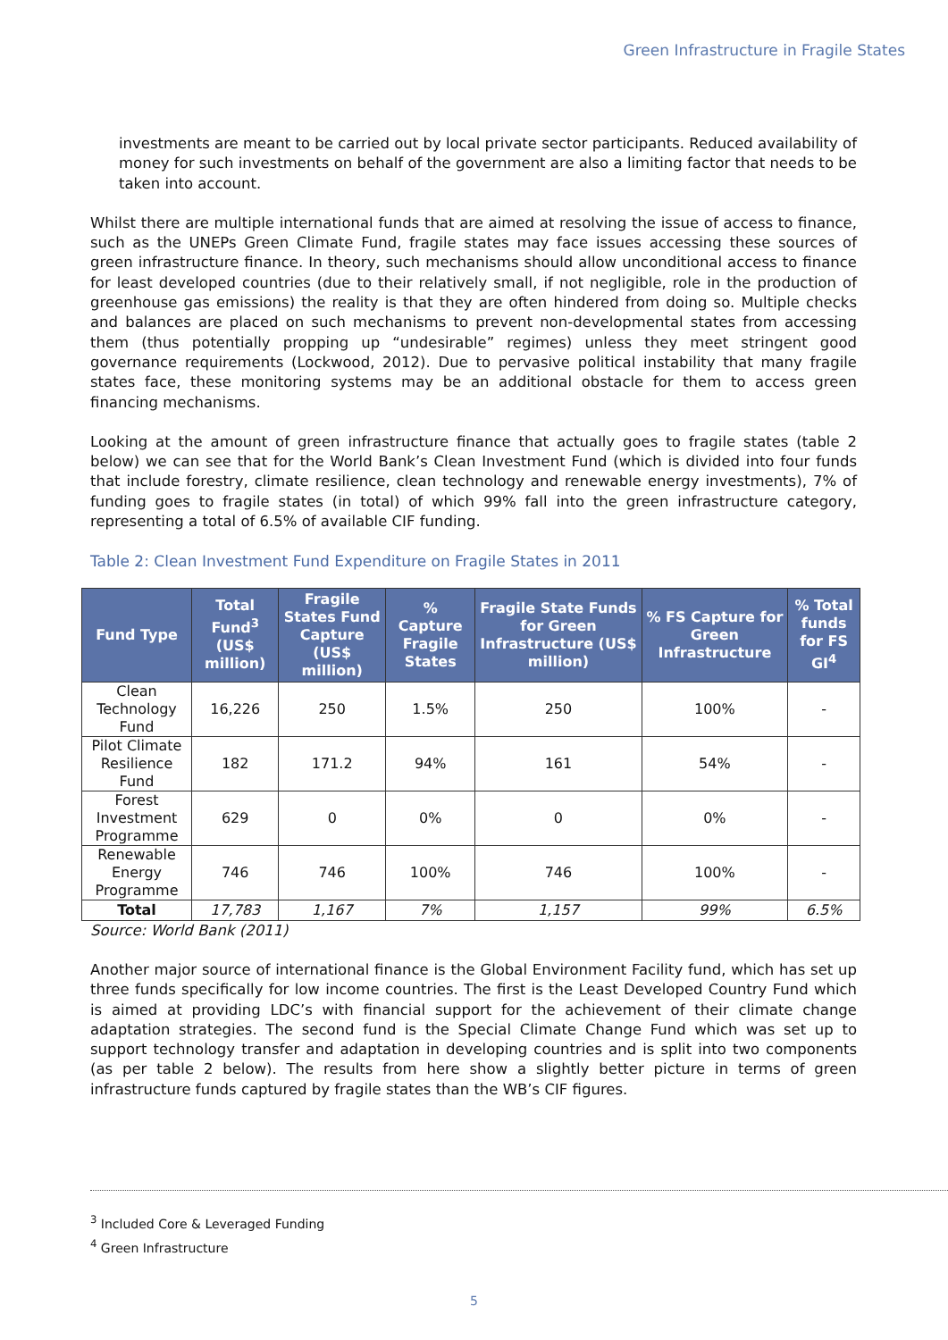Green Infrastructure in Fragile States
investments are meant to be carried out by local private sector participants. Reduced availability of money for such investments on behalf of the government are also a limiting factor that needs to be taken into account.
Whilst there are multiple international funds that are aimed at resolving the issue of access to finance, such as the UNEPs Green Climate Fund, fragile states may face issues accessing these sources of green infrastructure finance. In theory, such mechanisms should allow unconditional access to finance for least developed countries (due to their relatively small, if not negligible, role in the production of greenhouse gas emissions) the reality is that they are often hindered from doing so. Multiple checks and balances are placed on such mechanisms to prevent non-developmental states from accessing them (thus potentially propping up “undesirable” regimes) unless they meet stringent good governance requirements (Lockwood, 2012). Due to pervasive political instability that many fragile states face, these monitoring systems may be an additional obstacle for them to access green financing mechanisms.
Looking at the amount of green infrastructure finance that actually goes to fragile states (table 2 below) we can see that for the World Bank’s Clean Investment Fund (which is divided into four funds that include forestry, climate resilience, clean technology and renewable energy investments), 7% of funding goes to fragile states (in total) of which 99% fall into the green infrastructure category, representing a total of 6.5% of available CIF funding.
Table 2: Clean Investment Fund Expenditure on Fragile States in 2011
| Fund Type | Total Fund<sup>3</sup> (US$ million) | Fragile States Fund Capture (US$ million) | % Capture Fragile States | Fragile State Funds for Green Infrastructure (US$ million) | % FS Capture for Green Infrastructure | % Total funds for FS GI<sup>4</sup> |
| --- | --- | --- | --- | --- | --- | --- |
| Clean Technology Fund | 16,226 | 250 | 1.5% | 250 | 100% | - |
| Pilot Climate Resilience Fund | 182 | 171.2 | 94% | 161 | 54% | - |
| Forest Investment Programme | 629 | 0 | 0% | 0 | 0% | - |
| Renewable Energy Programme | 746 | 746 | 100% | 746 | 100% | - |
| Total | 17,783 | 1,167 | 7% | 1,157 | 99% | 6.5% |
Source: World Bank (2011)
Another major source of international finance is the Global Environment Facility fund, which has set up three funds specifically for low income countries. The first is the Least Developed Country Fund which is aimed at providing LDC’s with financial support for the achievement of their climate change adaptation strategies. The second fund is the Special Climate Change Fund which was set up to support technology transfer and adaptation in developing countries and is split into two components (as per table 2 below). The results from here show a slightly better picture in terms of green infrastructure funds captured by fragile states than the WB’s CIF figures.
<sup>3</sup> Included Core & Leveraged Funding
<sup>4</sup> Green Infrastructure
5